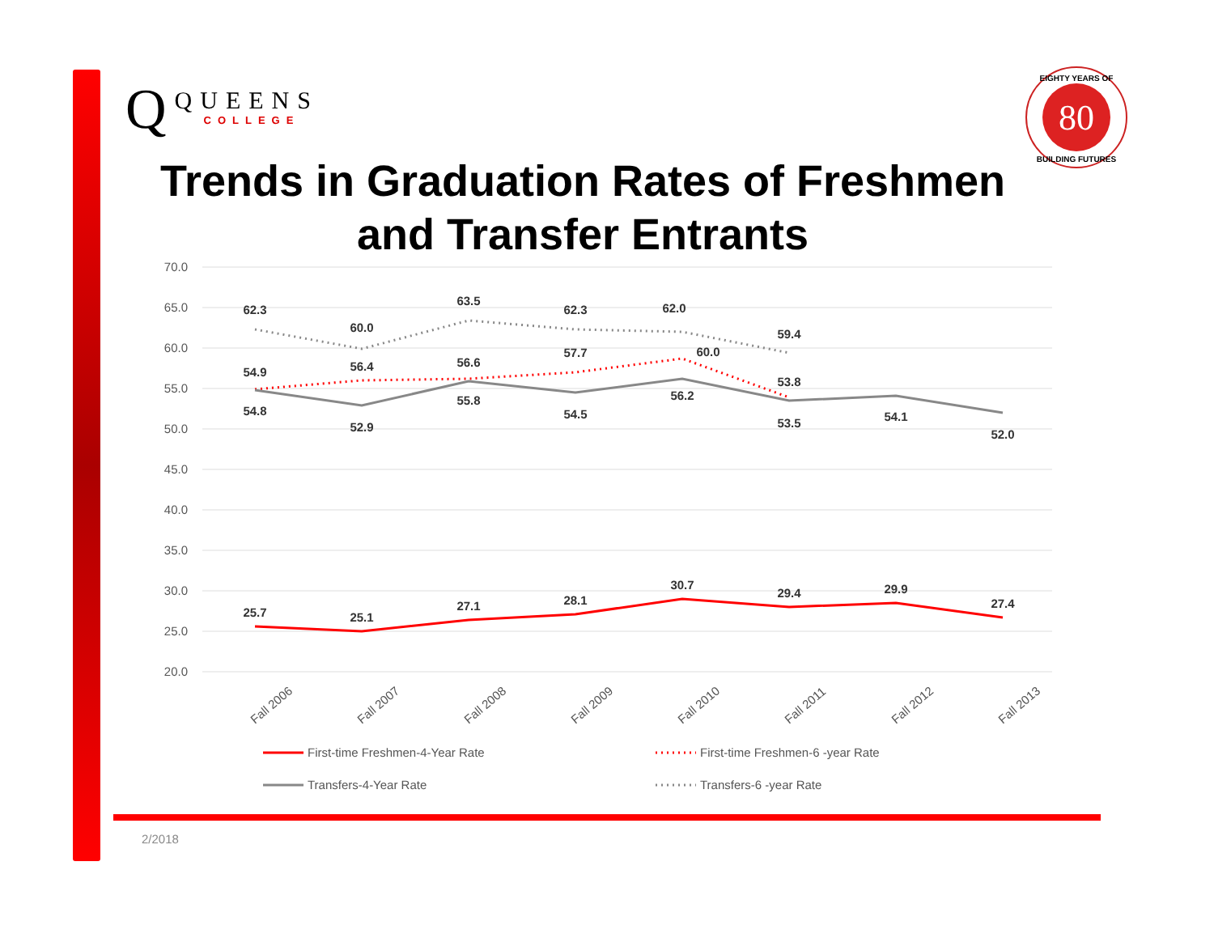Q
QUEENS
COLLEGE
80
EIGHTY YEARS OF
BUILDING FUTURES
Trends in Graduation Rates of Freshmen and Transfer Entrants
70.0
65.0
60.0
55.0
50.0
45.0
40.0
35.0
30.0
25.0
20.0
25.7
25.1
27.1
28.1
30.7
29.4
29.9
27.4
54.9
56.4
56.6
57.7
60.0
53.8
54.8
52.9
55.8
54.5
56.2
53.5
54.1
52.0
62.3
60.0
63.5
62.3
62.0
59.4
Fall 2006
Fall 2007
Fall 2008
Fall 2009
Fall 2010
Fall 2011
Fall 2012
Fall 2013
First-time Freshmen-4-Year Rate
First-time Freshmen-6 -year Rate
Transfers-4-Year Rate
Transfers-6 -year Rate
2/2018